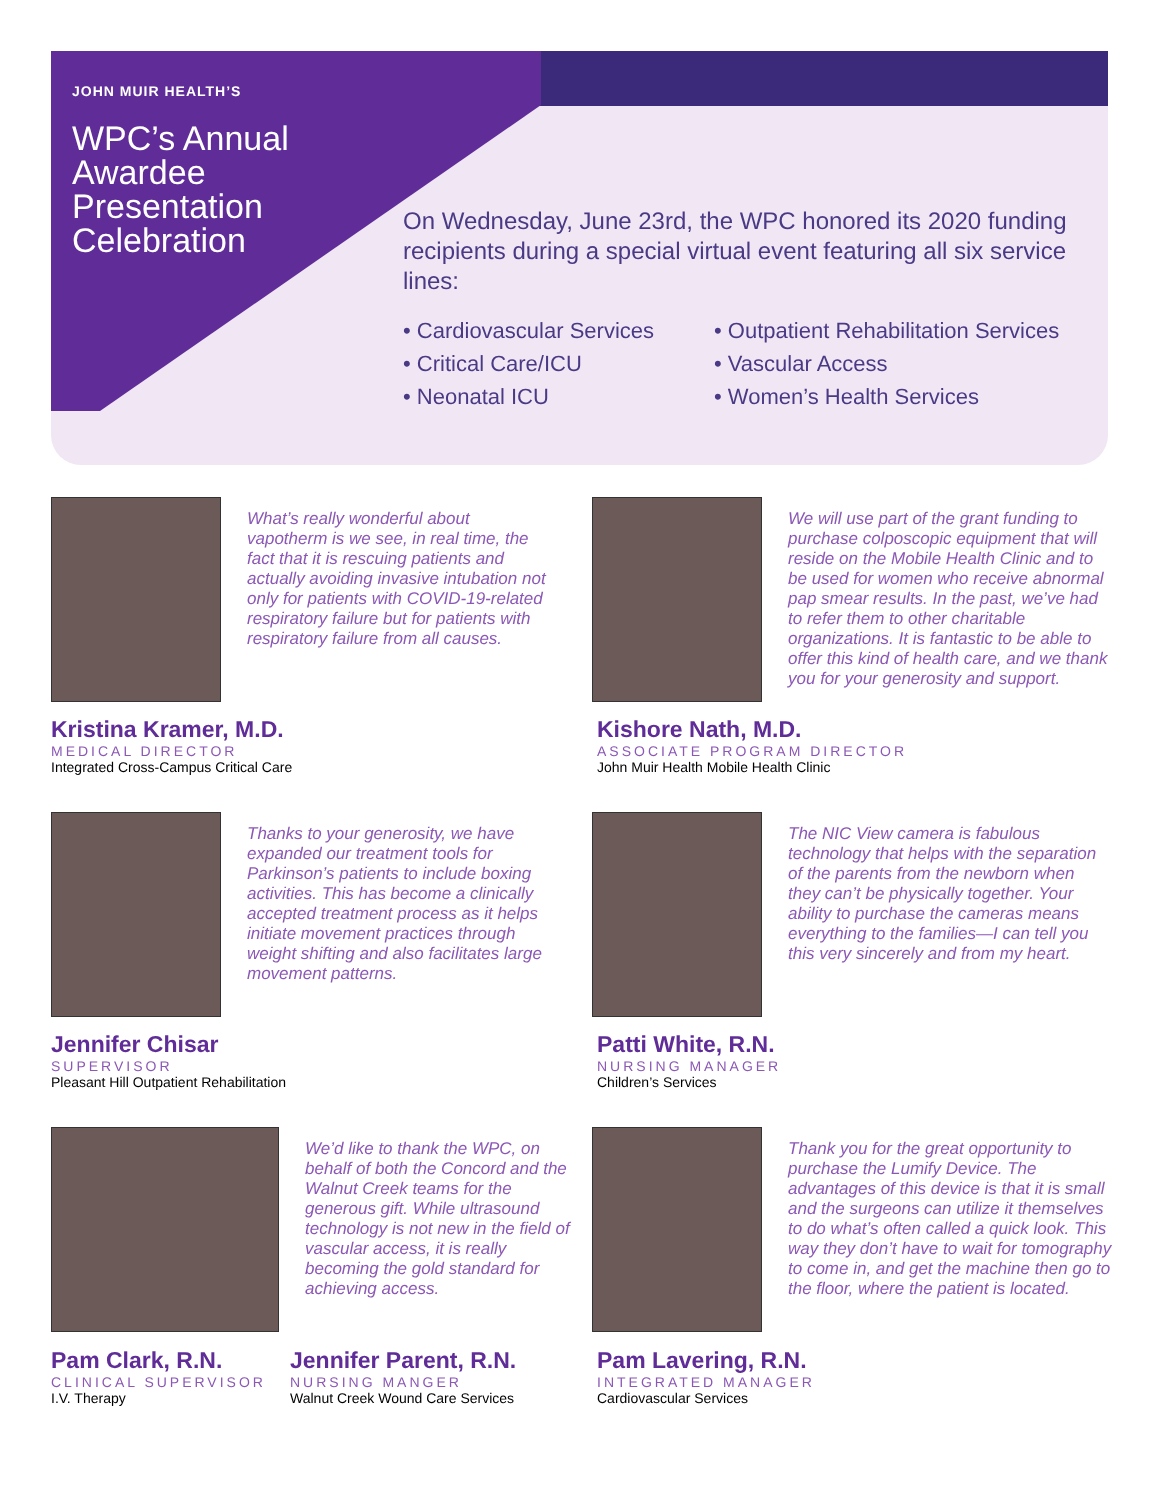JOHN MUIR HEALTH’S
WPC’s Annual Awardee Presentation Celebration
On Wednesday, June 23rd, the WPC honored its 2020 funding recipients during a special virtual event featuring all six service lines:
• Cardiovascular Services
• Critical Care/ICU
• Neonatal ICU
• Outpatient Rehabilitation Services
• Vascular Access
• Women’s Health Services
What’s really wonderful about vapotherm is we see, in real time, the fact that it is rescuing patients and actually avoiding invasive intubation not only for patients with COVID-19-related respiratory failure but for patients with respiratory failure from all causes.
Kristina Kramer, M.D.
MEDICAL DIRECTOR
Integrated Cross-Campus Critical Care
We will use part of the grant funding to purchase colposcopic equipment that will reside on the Mobile Health Clinic and to be used for women who receive abnormal pap smear results. In the past, we’ve had to refer them to other charitable organizations. It is fantastic to be able to offer this kind of health care, and we thank you for your generosity and support.
Kishore Nath, M.D.
ASSOCIATE PROGRAM DIRECTOR
John Muir Health Mobile Health Clinic
Thanks to your generosity, we have expanded our treatment tools for Parkinson’s patients to include boxing activities. This has become a clinically accepted treatment process as it helps initiate movement practices through weight shifting and also facilitates large movement patterns.
Jennifer Chisar
SUPERVISOR
Pleasant Hill Outpatient Rehabilitation
The NIC View camera is fabulous technology that helps with the separation of the parents from the newborn when they can’t be physically together. Your ability to purchase the cameras means everything to the families—I can tell you this very sincerely and from my heart.
Patti White, R.N.
NURSING MANAGER
Children’s Services
We’d like to thank the WPC, on behalf of both the Concord and the Walnut Creek teams for the generous gift. While ultrasound technology is not new in the field of vascular access, it is really becoming the gold standard for achieving access.
Pam Clark, R.N.
CLINICAL SUPERVISOR
I.V. Therapy
Jennifer Parent, R.N.
NURSING MANGER
Walnut Creek Wound Care Services
Thank you for the great opportunity to purchase the Lumify Device. The advantages of this device is that it is small and the surgeons can utilize it themselves to do what’s often called a quick look. This way they don’t have to wait for tomography to come in, and get the machine then go to the floor, where the patient is located.
Pam Lavering, R.N.
INTEGRATED MANAGER
Cardiovascular Services